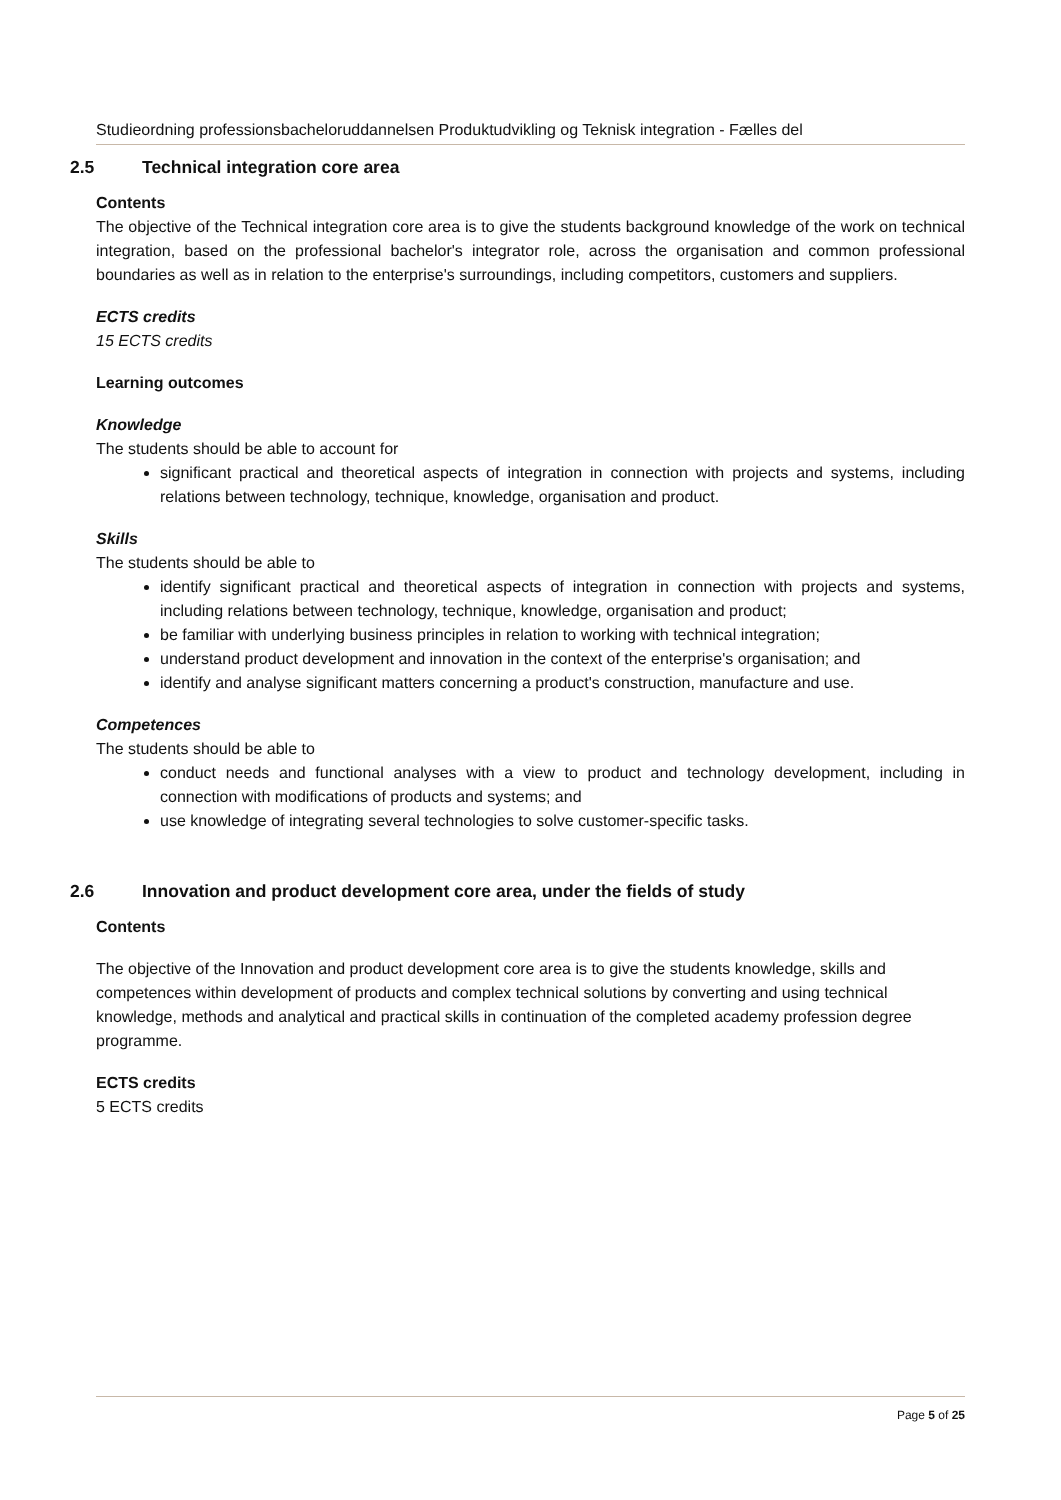Studieordning professionsbacheloruddannelsen Produktudvikling og Teknisk integration - Fælles del
2.5 Technical integration core area
Contents
The objective of the Technical integration core area is to give the students background knowledge of the work on technical integration, based on the professional bachelor's integrator role, across the organisation and common professional boundaries as well as in relation to the enterprise's surroundings, including competitors, customers and suppliers.
ECTS credits
15 ECTS credits
Learning outcomes
Knowledge
The students should be able to account for
significant practical and theoretical aspects of integration in connection with projects and systems, including relations between technology, technique, knowledge, organisation and product.
Skills
The students should be able to
identify significant practical and theoretical aspects of integration in connection with projects and systems, including relations between technology, technique, knowledge, organisation and product;
be familiar with underlying business principles in relation to working with technical integration;
understand product development and innovation in the context of the enterprise's organisation; and
identify and analyse significant matters concerning a product's construction, manufacture and use.
Competences
The students should be able to
conduct needs and functional analyses with a view to product and technology development, including in connection with modifications of products and systems; and
use knowledge of integrating several technologies to solve customer-specific tasks.
2.6 Innovation and product development core area, under the fields of study
Contents
The objective of the Innovation and product development core area is to give the students knowledge, skills and competences within development of products and complex technical solutions by converting and using technical knowledge, methods and analytical and practical skills in continuation of the completed academy profession degree programme.
ECTS credits
5 ECTS credits
Page 5 of 25